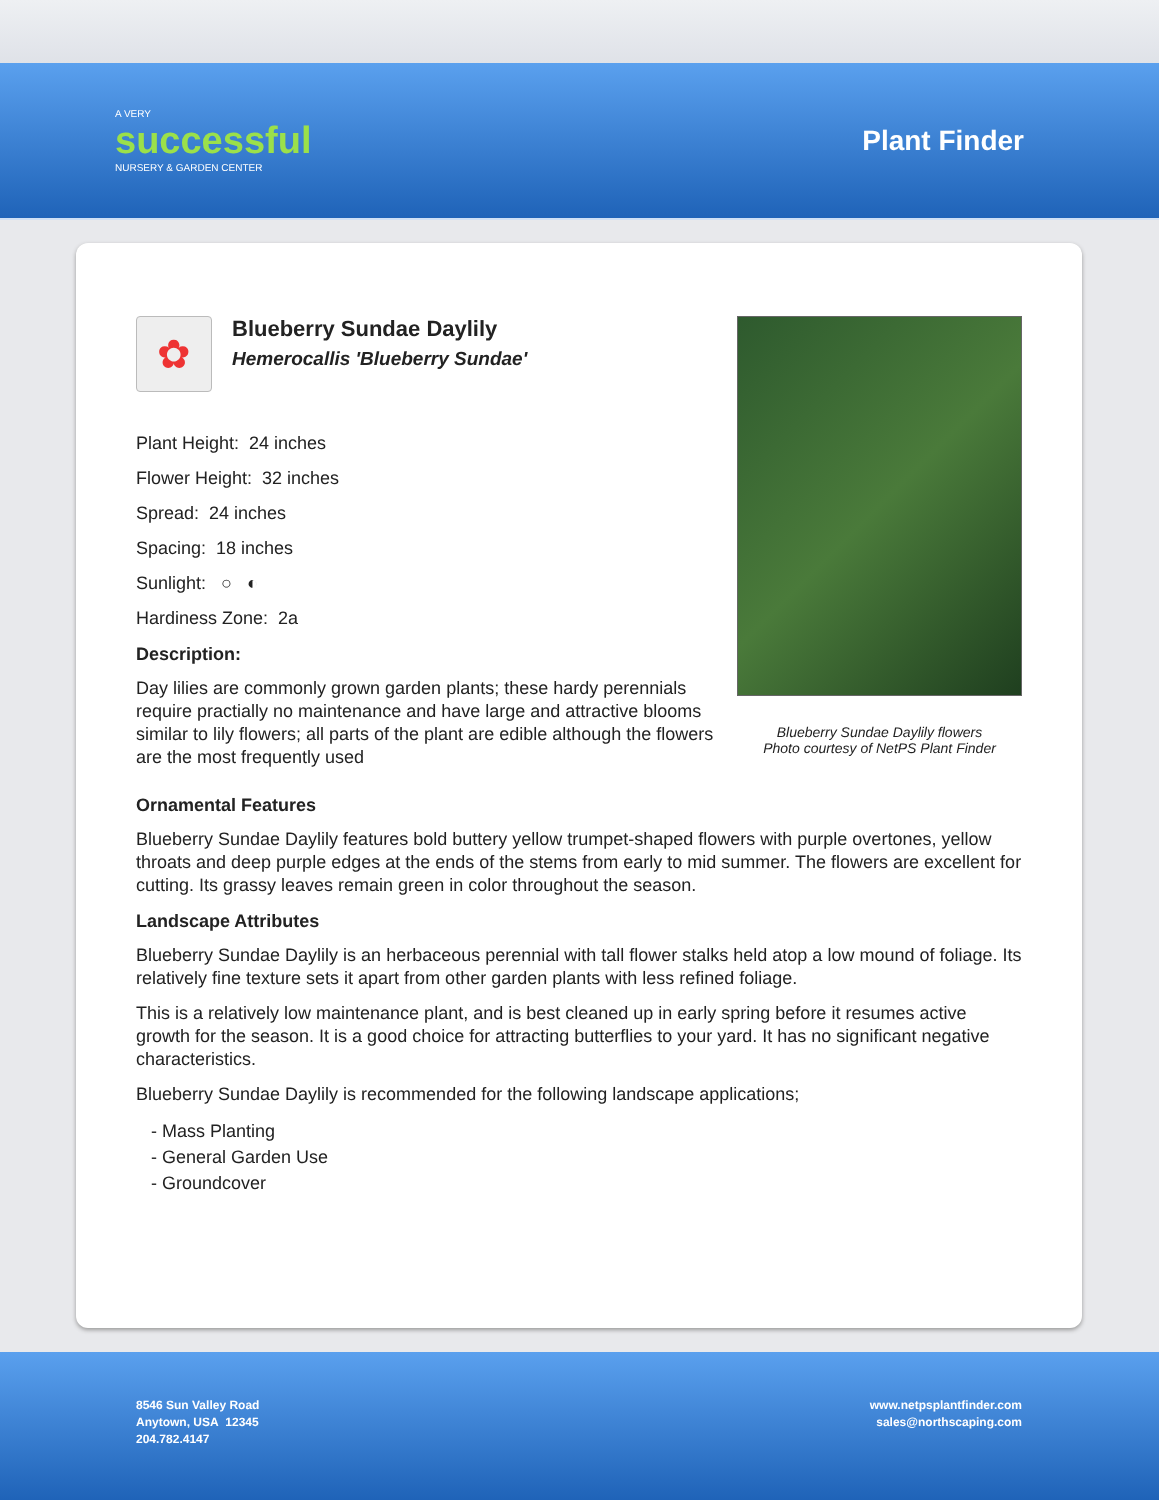A VERY
successful
NURSERY & GARDEN CENTER
Plant Finder
✿
Blueberry Sundae Daylily
Hemerocallis 'Blueberry Sundae'
Plant Height: 24 inches
Flower Height: 32 inches
Spread: 24 inches
Spacing: 18 inches
Sunlight: ○ ◐
Hardiness Zone: 2a
Description:
Day lilies are commonly grown garden plants; these hardy perennials require practially no maintenance and have large and attractive blooms similar to lily flowers; all parts of the plant are edible although the flowers are the most frequently used
Blueberry Sundae Daylily flowers
Photo courtesy of NetPS Plant Finder
Ornamental Features
Blueberry Sundae Daylily features bold buttery yellow trumpet-shaped flowers with purple overtones, yellow throats and deep purple edges at the ends of the stems from early to mid summer. The flowers are excellent for cutting. Its grassy leaves remain green in color throughout the season.
Landscape Attributes
Blueberry Sundae Daylily is an herbaceous perennial with tall flower stalks held atop a low mound of foliage. Its relatively fine texture sets it apart from other garden plants with less refined foliage.
This is a relatively low maintenance plant, and is best cleaned up in early spring before it resumes active growth for the season. It is a good choice for attracting butterflies to your yard. It has no significant negative characteristics.
Blueberry Sundae Daylily is recommended for the following landscape applications;
- Mass Planting
- General Garden Use
- Groundcover
8546 Sun Valley Road
Anytown, USA 12345
204.782.4147
www.netpsplantfinder.com
sales@northscaping.com